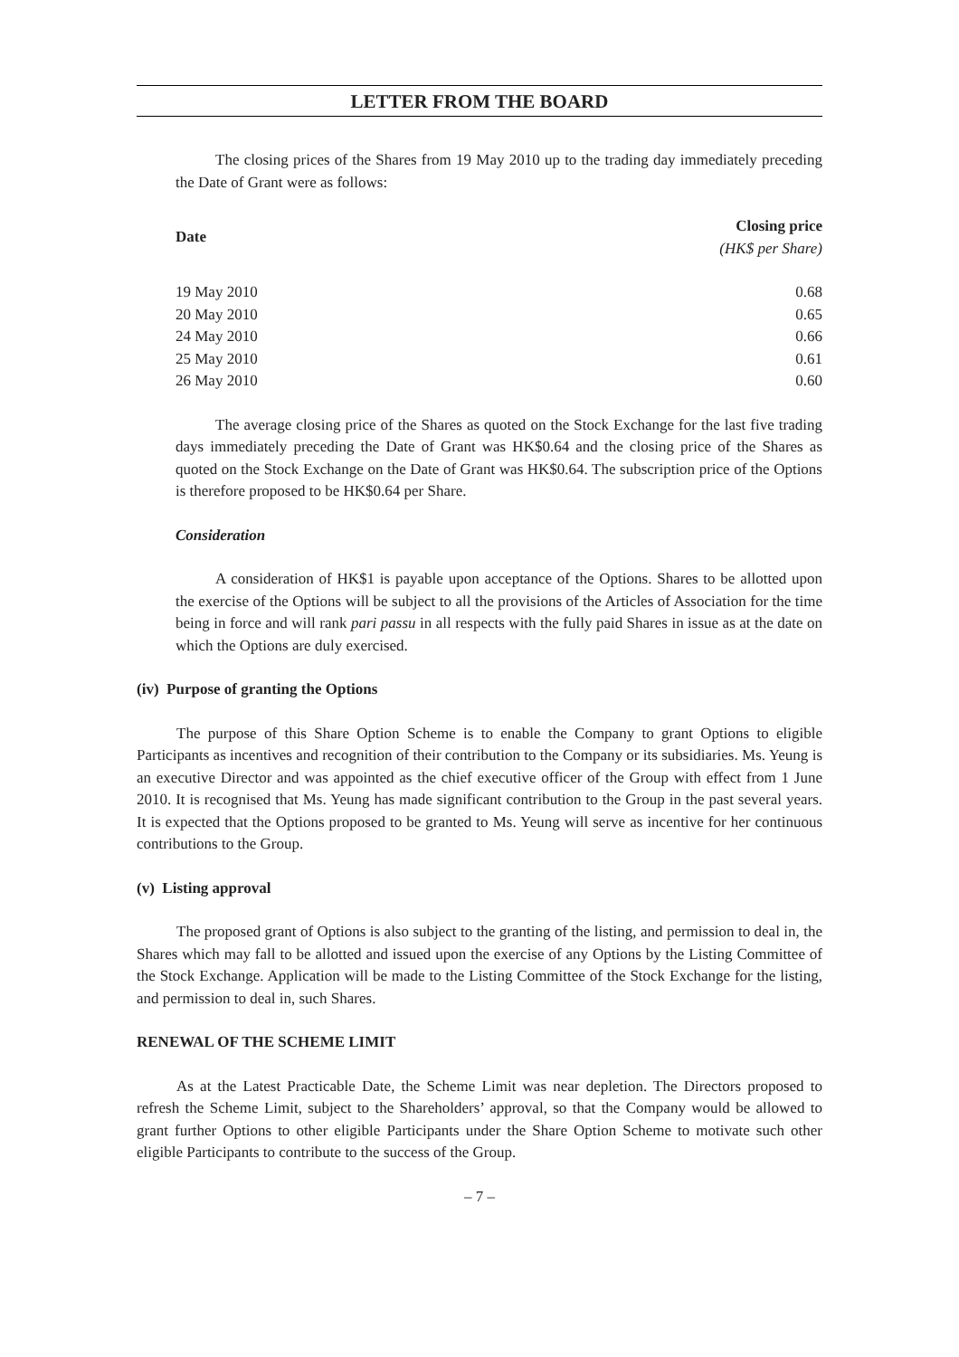LETTER FROM THE BOARD
The closing prices of the Shares from 19 May 2010 up to the trading day immediately preceding the Date of Grant were as follows:
| Date | Closing price (HK$ per Share) |
| --- | --- |
| 19 May 2010 | 0.68 |
| 20 May 2010 | 0.65 |
| 24 May 2010 | 0.66 |
| 25 May 2010 | 0.61 |
| 26 May 2010 | 0.60 |
The average closing price of the Shares as quoted on the Stock Exchange for the last five trading days immediately preceding the Date of Grant was HK$0.64 and the closing price of the Shares as quoted on the Stock Exchange on the Date of Grant was HK$0.64. The subscription price of the Options is therefore proposed to be HK$0.64 per Share.
Consideration
A consideration of HK$1 is payable upon acceptance of the Options. Shares to be allotted upon the exercise of the Options will be subject to all the provisions of the Articles of Association for the time being in force and will rank pari passu in all respects with the fully paid Shares in issue as at the date on which the Options are duly exercised.
(iv) Purpose of granting the Options
The purpose of this Share Option Scheme is to enable the Company to grant Options to eligible Participants as incentives and recognition of their contribution to the Company or its subsidiaries. Ms. Yeung is an executive Director and was appointed as the chief executive officer of the Group with effect from 1 June 2010. It is recognised that Ms. Yeung has made significant contribution to the Group in the past several years. It is expected that the Options proposed to be granted to Ms. Yeung will serve as incentive for her continuous contributions to the Group.
(v) Listing approval
The proposed grant of Options is also subject to the granting of the listing, and permission to deal in, the Shares which may fall to be allotted and issued upon the exercise of any Options by the Listing Committee of the Stock Exchange. Application will be made to the Listing Committee of the Stock Exchange for the listing, and permission to deal in, such Shares.
RENEWAL OF THE SCHEME LIMIT
As at the Latest Practicable Date, the Scheme Limit was near depletion. The Directors proposed to refresh the Scheme Limit, subject to the Shareholders’ approval, so that the Company would be allowed to grant further Options to other eligible Participants under the Share Option Scheme to motivate such other eligible Participants to contribute to the success of the Group.
– 7 –